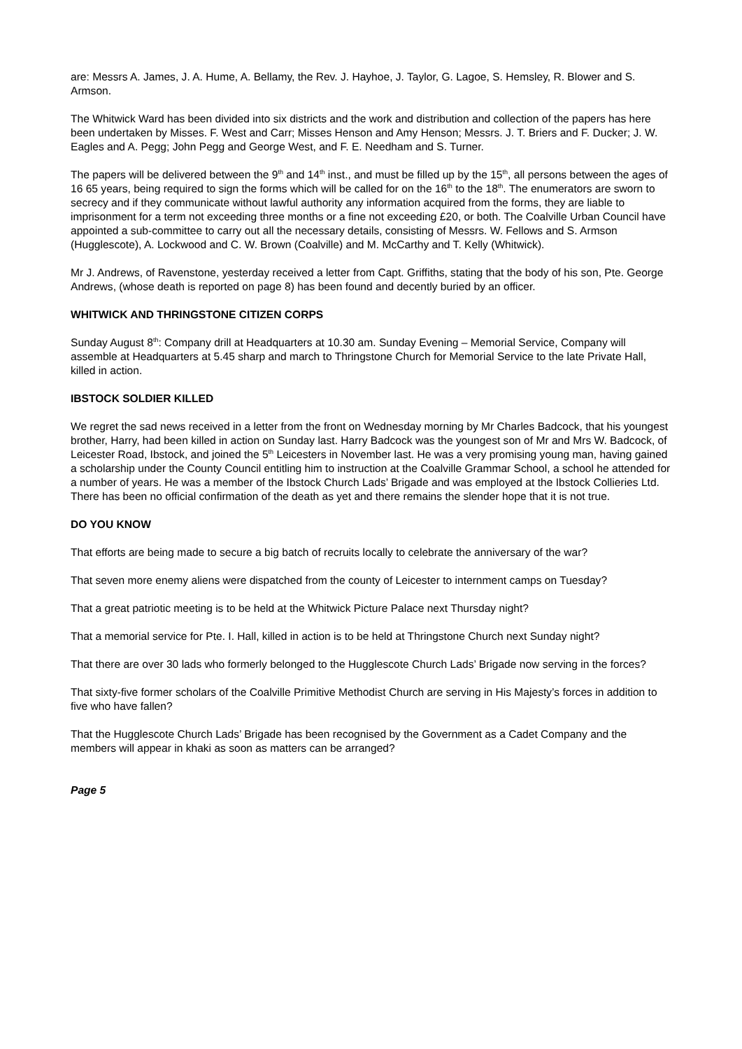are: Messrs A. James, J. A. Hume, A. Bellamy, the Rev. J. Hayhoe, J. Taylor, G. Lagoe, S. Hemsley, R. Blower and S. Armson.
The Whitwick Ward has been divided into six districts and the work and distribution and collection of the papers has here been undertaken by Misses. F. West and Carr; Misses Henson and Amy Henson; Messrs. J. T. Briers and F. Ducker; J. W. Eagles and A. Pegg; John Pegg and George West, and F. E. Needham and S. Turner.
The papers will be delivered between the 9<sup>th</sup> and 14<sup>th</sup> inst., and must be filled up by the 15<sup>th</sup>, all persons between the ages of 16 65 years, being required to sign the forms which will be called for on the 16<sup>th</sup> to the 18<sup>th</sup>. The enumerators are sworn to secrecy and if they communicate without lawful authority any information acquired from the forms, they are liable to imprisonment for a term not exceeding three months or a fine not exceeding £20, or both. The Coalville Urban Council have appointed a sub-committee to carry out all the necessary details, consisting of Messrs. W. Fellows and S. Armson (Hugglescote), A. Lockwood and C. W. Brown (Coalville) and M. McCarthy and T. Kelly (Whitwick).
Mr J. Andrews, of Ravenstone, yesterday received a letter from Capt. Griffiths, stating that the body of his son, Pte. George Andrews, (whose death is reported on page 8) has been found and decently buried by an officer.
WHITWICK AND THRINGSTONE CITIZEN CORPS
Sunday August 8<sup>th</sup>: Company drill at Headquarters at 10.30 am. Sunday Evening – Memorial Service, Company will assemble at Headquarters at 5.45 sharp and march to Thringstone Church for Memorial Service to the late Private Hall, killed in action.
IBSTOCK SOLDIER KILLED
We regret the sad news received in a letter from the front on Wednesday morning by Mr Charles Badcock, that his youngest brother, Harry, had been killed in action on Sunday last. Harry Badcock was the youngest son of Mr and Mrs W. Badcock, of Leicester Road, Ibstock, and joined the 5<sup>th</sup> Leicesters in November last. He was a very promising young man, having gained a scholarship under the County Council entitling him to instruction at the Coalville Grammar School, a school he attended for a number of years. He was a member of the Ibstock Church Lads’ Brigade and was employed at the Ibstock Collieries Ltd. There has been no official confirmation of the death as yet and there remains the slender hope that it is not true.
DO YOU KNOW
That efforts are being made to secure a big batch of recruits locally to celebrate the anniversary of the war?
That seven more enemy aliens were dispatched from the county of Leicester to internment camps on Tuesday?
That a great patriotic meeting is to be held at the Whitwick Picture Palace next Thursday night?
That a memorial service for Pte. I. Hall, killed in action is to be held at Thringstone Church next Sunday night?
That there are over 30 lads who formerly belonged to the Hugglescote Church Lads’ Brigade now serving in the forces?
That sixty-five former scholars of the Coalville Primitive Methodist Church are serving in His Majesty’s forces in addition to five who have fallen?
That the Hugglescote Church Lads’ Brigade has been recognised by the Government as a Cadet Company and the members will appear in khaki as soon as matters can be arranged?
Page 5